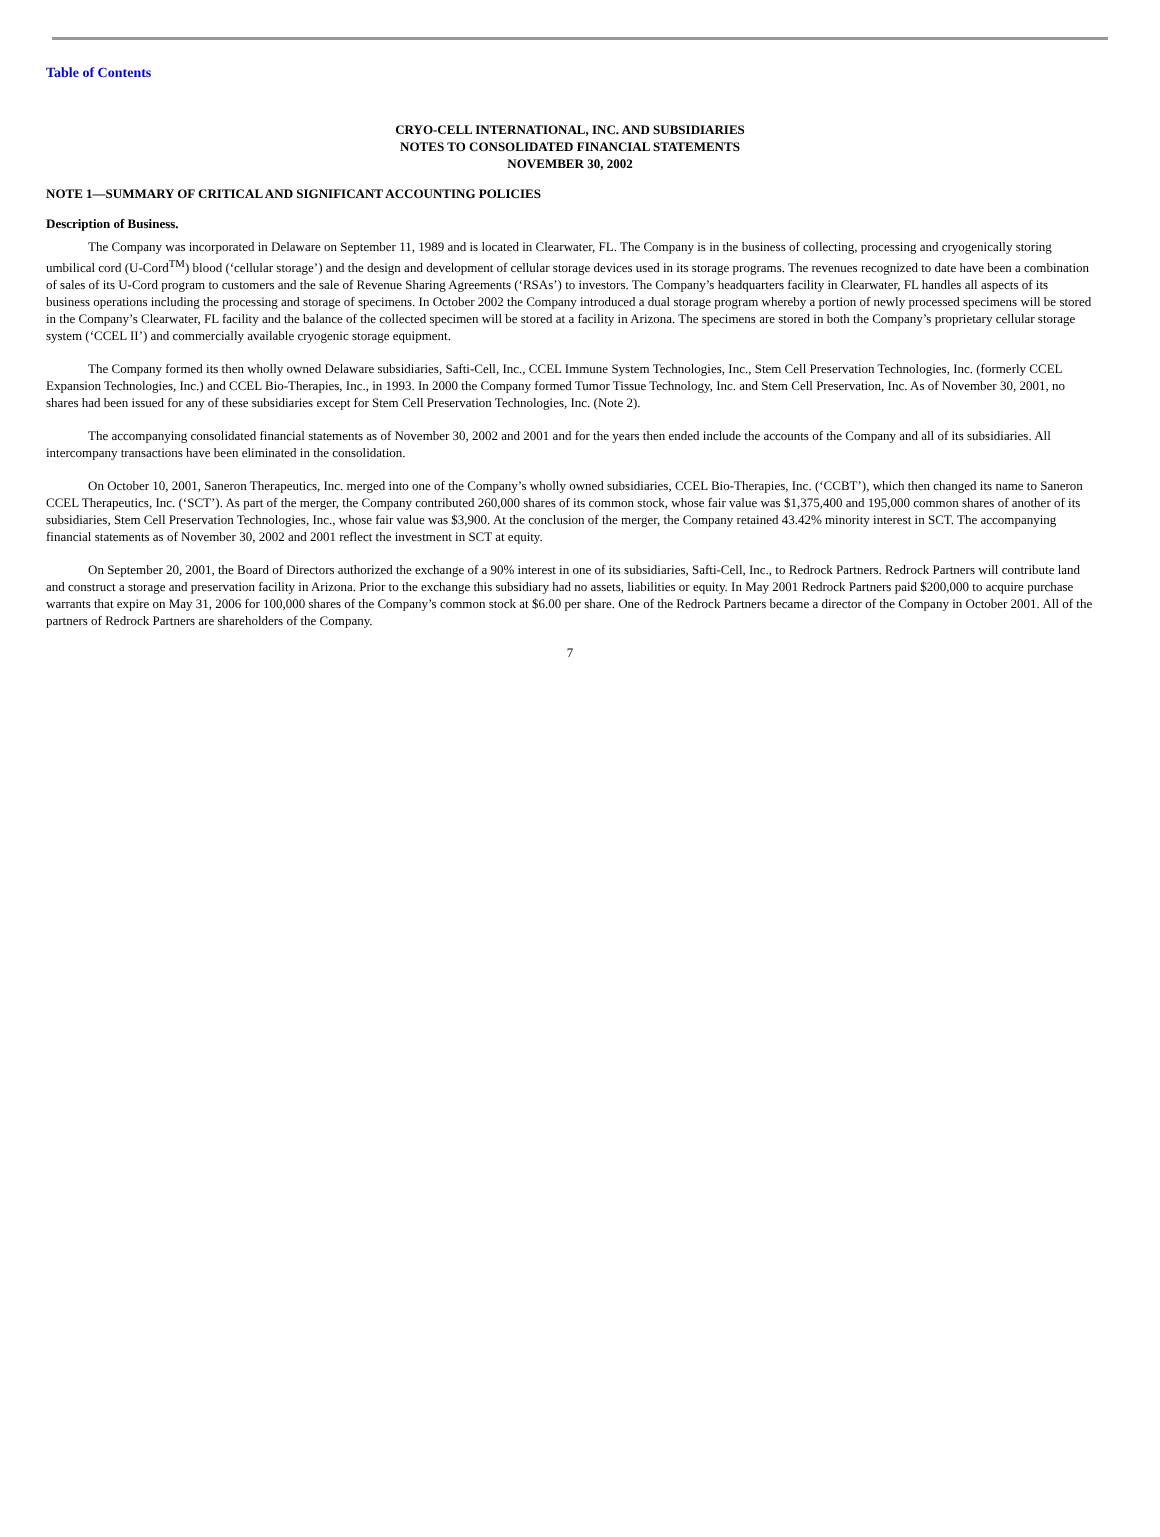Table of Contents
CRYO-CELL INTERNATIONAL, INC. AND SUBSIDIARIES
NOTES TO CONSOLIDATED FINANCIAL STATEMENTS
NOVEMBER 30, 2002
NOTE 1—SUMMARY OF CRITICAL AND SIGNIFICANT ACCOUNTING POLICIES
Description of Business.
The Company was incorporated in Delaware on September 11, 1989 and is located in Clearwater, FL. The Company is in the business of collecting, processing and cryogenically storing umbilical cord (U-Cord<sup>TM</sup>) blood (‘cellular storage’) and the design and development of cellular storage devices used in its storage programs. The revenues recognized to date have been a combination of sales of its U-Cord program to customers and the sale of Revenue Sharing Agreements (‘RSAs’) to investors. The Company’s headquarters facility in Clearwater, FL handles all aspects of its business operations including the processing and storage of specimens. In October 2002 the Company introduced a dual storage program whereby a portion of newly processed specimens will be stored in the Company’s Clearwater, FL facility and the balance of the collected specimen will be stored at a facility in Arizona. The specimens are stored in both the Company’s proprietary cellular storage system (‘CCEL II’) and commercially available cryogenic storage equipment.
The Company formed its then wholly owned Delaware subsidiaries, Safti-Cell, Inc., CCEL Immune System Technologies, Inc., Stem Cell Preservation Technologies, Inc. (formerly CCEL Expansion Technologies, Inc.) and CCEL Bio-Therapies, Inc., in 1993. In 2000 the Company formed Tumor Tissue Technology, Inc. and Stem Cell Preservation, Inc. As of November 30, 2001, no shares had been issued for any of these subsidiaries except for Stem Cell Preservation Technologies, Inc. (Note 2).
The accompanying consolidated financial statements as of November 30, 2002 and 2001 and for the years then ended include the accounts of the Company and all of its subsidiaries. All intercompany transactions have been eliminated in the consolidation.
On October 10, 2001, Saneron Therapeutics, Inc. merged into one of the Company’s wholly owned subsidiaries, CCEL Bio-Therapies, Inc. (‘CCBT’), which then changed its name to Saneron CCEL Therapeutics, Inc. (‘SCT’). As part of the merger, the Company contributed 260,000 shares of its common stock, whose fair value was $1,375,400 and 195,000 common shares of another of its subsidiaries, Stem Cell Preservation Technologies, Inc., whose fair value was $3,900. At the conclusion of the merger, the Company retained 43.42% minority interest in SCT. The accompanying financial statements as of November 30, 2002 and 2001 reflect the investment in SCT at equity.
On September 20, 2001, the Board of Directors authorized the exchange of a 90% interest in one of its subsidiaries, Safti-Cell, Inc., to Redrock Partners. Redrock Partners will contribute land and construct a storage and preservation facility in Arizona. Prior to the exchange this subsidiary had no assets, liabilities or equity. In May 2001 Redrock Partners paid $200,000 to acquire purchase warrants that expire on May 31, 2006 for 100,000 shares of the Company’s common stock at $6.00 per share. One of the Redrock Partners became a director of the Company in October 2001. All of the partners of Redrock Partners are shareholders of the Company.
7